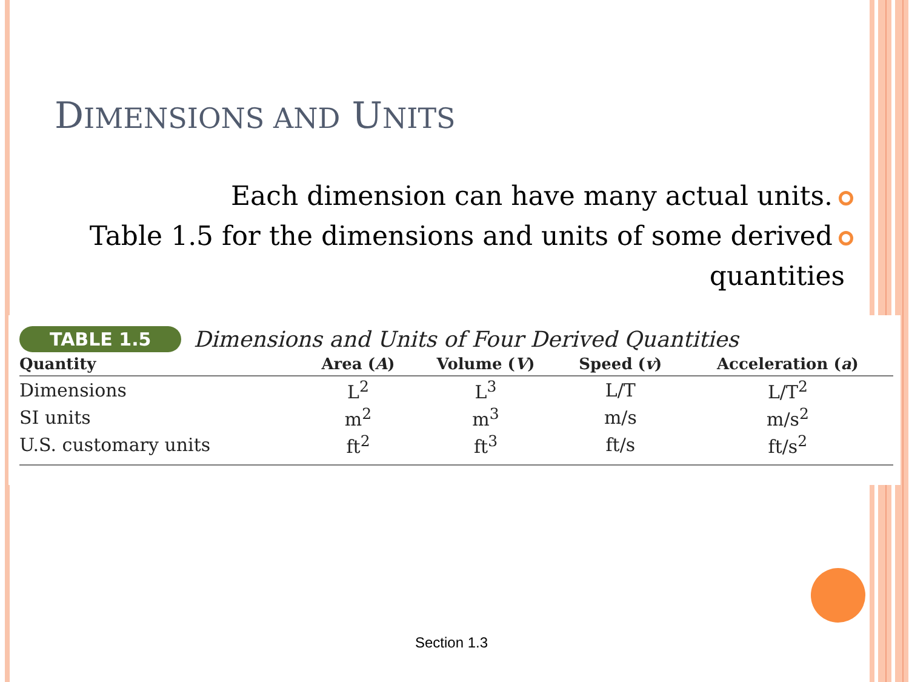DIMENSIONS AND UNITS
Each dimension can have many actual units.
Table 1.5 for the dimensions and units of some derived
quantities
TABLE 1.5 Dimensions and Units of Four Derived Quantities
| Quantity | Area ( A ) | Volume ( V ) | Speed ( v ) | Acceleration ( a ) |
| --- | --- | --- | --- | --- |
| Dimensions | L<sup>2</sup> | L<sup>3</sup> | L/T | L/T<sup>2</sup> |
| SI units | m<sup>2</sup> | m<sup>3</sup> | m/s | m/s<sup>2</sup> |
| U.S. customary units | ft<sup>2</sup> | ft<sup>3</sup> | ft/s | ft/s<sup>2</sup> |
Section 1.3